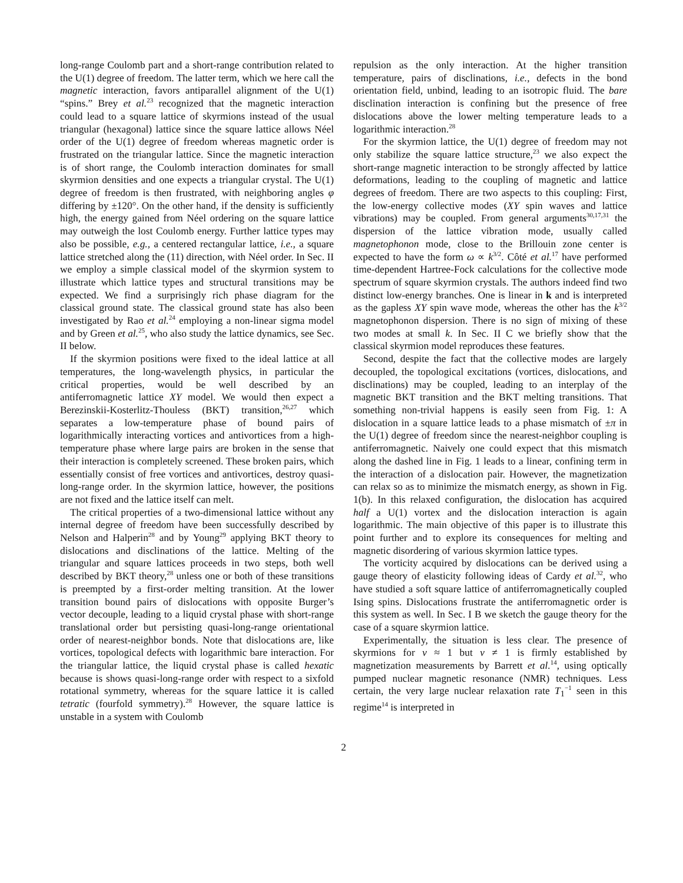long-range Coulomb part and a short-range contribution related to the U(1) degree of freedom. The latter term, which we here call the magnetic interaction, favors antiparallel alignment of the U(1) “spins.” Brey et al.<sup>23</sup> recognized that the magnetic interaction could lead to a square lattice of skyrmions instead of the usual triangular (hexagonal) lattice since the square lattice allows Néel order of the U(1) degree of freedom whereas magnetic order is frustrated on the triangular lattice. Since the magnetic interaction is of short range, the Coulomb interaction dominates for small skyrmion densities and one expects a triangular crystal. The U(1) degree of freedom is then frustrated, with neighboring angles φ differing by ±120°. On the other hand, if the density is sufficiently high, the energy gained from Néel ordering on the square lattice may outweigh the lost Coulomb energy. Further lattice types may also be possible, e.g., a centered rectangular lattice, i.e., a square lattice stretched along the (11) direction, with Néel order. In Sec. II we employ a simple classical model of the skyrmion system to illustrate which lattice types and structural transitions may be expected. We find a surprisingly rich phase diagram for the classical ground state. The classical ground state has also been investigated by Rao et al.<sup>24</sup> employing a non-linear sigma model and by Green et al.<sup>25</sup>, who also study the lattice dynamics, see Sec. II below.
If the skyrmion positions were fixed to the ideal lattice at all temperatures, the long-wavelength physics, in particular the critical properties, would be well described by an antiferromagnetic lattice XY model. We would then expect a Berezinskii-Kosterlitz-Thouless (BKT) transition,<sup>26,27</sup> which separates a low-temperature phase of bound pairs of logarithmically interacting vortices and antivortices from a high-temperature phase where large pairs are broken in the sense that their interaction is completely screened. These broken pairs, which essentially consist of free vortices and antivortices, destroy quasi-long-range order. In the skyrmion lattice, however, the positions are not fixed and the lattice itself can melt.
The critical properties of a two-dimensional lattice without any internal degree of freedom have been successfully described by Nelson and Halperin<sup>28</sup> and by Young<sup>29</sup> applying BKT theory to dislocations and disclinations of the lattice. Melting of the triangular and square lattices proceeds in two steps, both well described by BKT theory,<sup>28</sup> unless one or both of these transitions is preempted by a first-order melting transition. At the lower transition bound pairs of dislocations with opposite Burger’s vector decouple, leading to a liquid crystal phase with short-range translational order but persisting quasi-long-range orientational order of nearest-neighbor bonds. Note that dislocations are, like vortices, topological defects with logarithmic bare interaction. For the triangular lattice, the liquid crystal phase is called hexatic because is shows quasi-long-range order with respect to a sixfold rotational symmetry, whereas for the square lattice it is called tetratic (fourfold symmetry).<sup>28</sup> However, the square lattice is unstable in a system with Coulomb
repulsion as the only interaction. At the higher transition temperature, pairs of disclinations, i.e., defects in the bond orientation field, unbind, leading to an isotropic fluid. The bare disclination interaction is confining but the presence of free dislocations above the lower melting temperature leads to a logarithmic interaction.<sup>28</sup>
For the skyrmion lattice, the U(1) degree of freedom may not only stabilize the square lattice structure,<sup>23</sup> we also expect the short-range magnetic interaction to be strongly affected by lattice deformations, leading to the coupling of magnetic and lattice degrees of freedom. There are two aspects to this coupling: First, the low-energy collective modes (XY spin waves and lattice vibrations) may be coupled. From general arguments<sup>30,17,31</sup> the dispersion of the lattice vibration mode, usually called magnetophonon mode, close to the Brillouin zone center is expected to have the form ω ∝ k<sup>3/2</sup>. Côté et al.<sup>17</sup> have performed time-dependent Hartree-Fock calculations for the collective mode spectrum of square skyrmion crystals. The authors indeed find two distinct low-energy branches. One is linear in k and is interpreted as the gapless XY spin wave mode, whereas the other has the k<sup>3/2</sup> magnetophonon dispersion. There is no sign of mixing of these two modes at small k. In Sec. II C we briefly show that the classical skyrmion model reproduces these features.
Second, despite the fact that the collective modes are largely decoupled, the topological excitations (vortices, dislocations, and disclinations) may be coupled, leading to an interplay of the magnetic BKT transition and the BKT melting transitions. That something non-trivial happens is easily seen from Fig. 1: A dislocation in a square lattice leads to a phase mismatch of ±π in the U(1) degree of freedom since the nearest-neighbor coupling is antiferromagnetic. Naively one could expect that this mismatch along the dashed line in Fig. 1 leads to a linear, confining term in the interaction of a dislocation pair. However, the magnetization can relax so as to minimize the mismatch energy, as shown in Fig. 1(b). In this relaxed configuration, the dislocation has acquired half a U(1) vortex and the dislocation interaction is again logarithmic. The main objective of this paper is to illustrate this point further and to explore its consequences for melting and magnetic disordering of various skyrmion lattice types.
The vorticity acquired by dislocations can be derived using a gauge theory of elasticity following ideas of Cardy et al.<sup>32</sup>, who have studied a soft square lattice of antiferromagnetically coupled Ising spins. Dislocations frustrate the antiferromagnetic order is this system as well. In Sec. I B we sketch the gauge theory for the case of a square skyrmion lattice.
Experimentally, the situation is less clear. The presence of skyrmions for ν ≈ 1 but ν ≠ 1 is firmly established by magnetization measurements by Barrett et al.<sup>14</sup>, using optically pumped nuclear magnetic resonance (NMR) techniques. Less certain, the very large nuclear relaxation rate T<sub>1</sub><sup>−1</sup> seen in this regime<sup>14</sup> is interpreted in
2